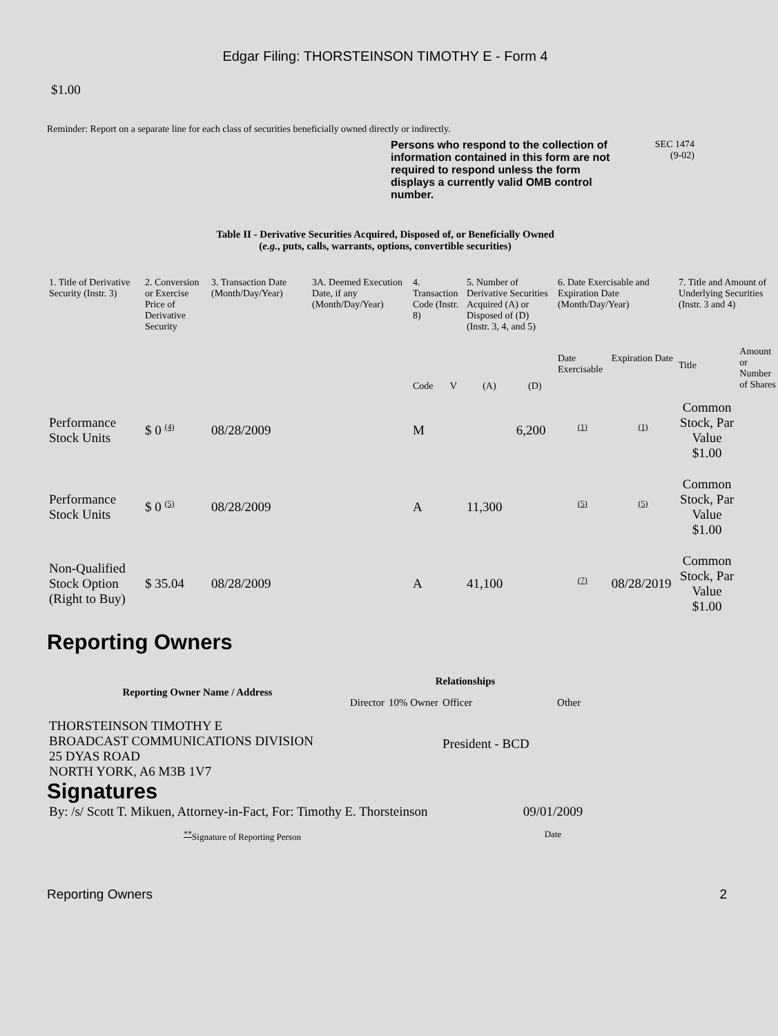Edgar Filing: THORSTEINSON TIMOTHY E - Form 4
$1.00
Reminder: Report on a separate line for each class of securities beneficially owned directly or indirectly.
Persons who respond to the collection of information contained in this form are not required to respond unless the form displays a currently valid OMB control number.
SEC 1474
(9-02)
Table II - Derivative Securities Acquired, Disposed of, or Beneficially Owned
(e.g., puts, calls, warrants, options, convertible securities)
| 1. Title of Derivative Security (Instr. 3) | 2. Conversion or Exercise Price of Derivative Security | 3. Transaction Date (Month/Day/Year) | 3A. Deemed Execution Date, if any (Month/Day/Year) | 4. Transaction Code (Instr. 8) | | 5. Number of Derivative Securities Acquired (A) or Disposed of (D) (Instr. 3, 4, and 5) | | 6. Date Exercisable and Expiration Date (Month/Day/Year) | | 7. Title and Amount of Underlying Securities (Instr. 3 and 4) | |
| | | | | Code | V | (A) | (D) | Date Exercisable | Expiration Date | Title | Amount or Number of Shares |
| Performance Stock Units | $ 0 (4) | 08/28/2009 | | M | | | 6,200 | (1) | (1) | Common Stock, Par Value $1.00 | |
| Performance Stock Units | $ 0 (5) | 08/28/2009 | | A | | 11,300 | | (5) | (5) | Common Stock, Par Value $1.00 | |
| Non-Qualified Stock Option (Right to Buy) | $ 35.04 | 08/28/2009 | | A | | 41,100 | | (7) | 08/28/2019 | Common Stock, Par Value $1.00 | |
Reporting Owners
| Reporting Owner Name / Address | Relationships | | | |
| --- | --- | --- | --- | --- |
| | Director | 10% Owner | Officer | Other |
| THORSTEINSON TIMOTHY E BROADCAST COMMUNICATIONS DIVISION 25 DYAS ROAD NORTH YORK, A6 M3B 1V7 | | | President - BCD | |
Signatures
| By: /s/ Scott T. Mikuen, Attorney-in-Fact, For: Timothy E. Thorsteinson | 09/01/2009 |
| ** Signature of Reporting Person | Date |
Reporting Owners 2